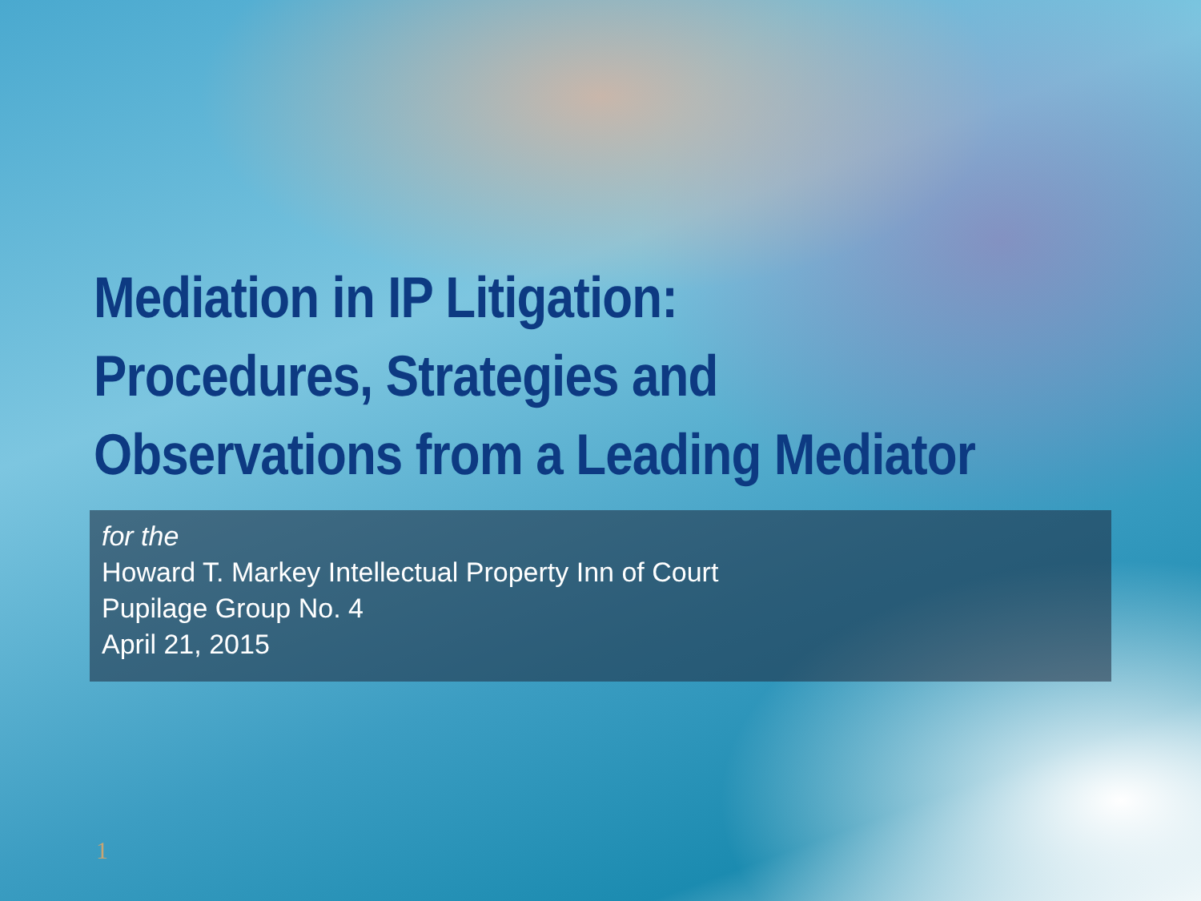Mediation in IP Litigation:
Procedures, Strategies and
Observations from a Leading Mediator
for the
Howard T. Markey Intellectual Property Inn of Court
Pupilage Group No. 4
April 21, 2015
1